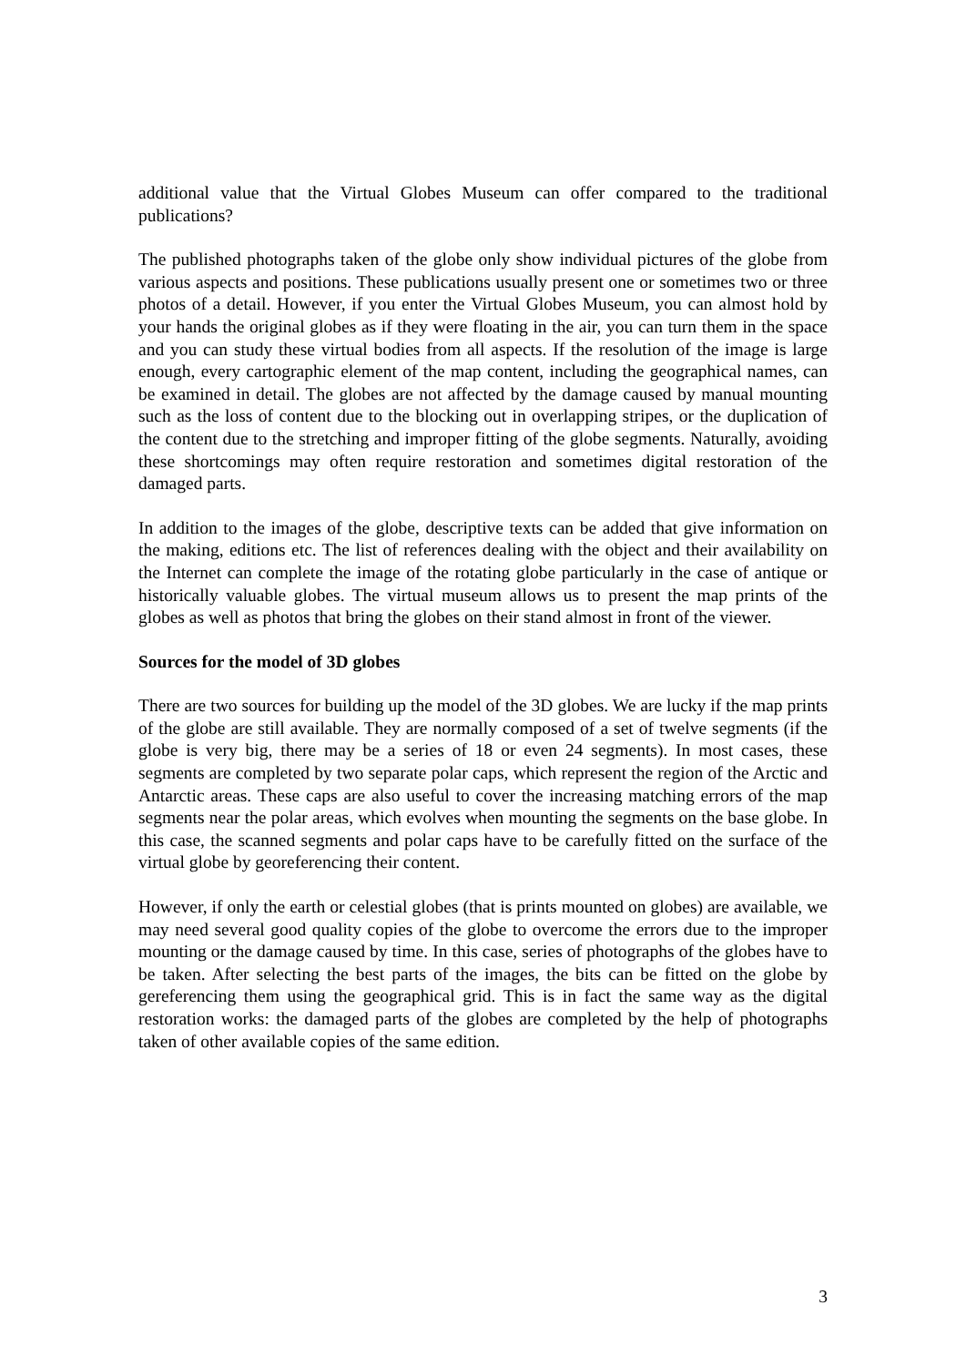additional value that the Virtual Globes Museum can offer compared to the traditional publications?
The published photographs taken of the globe only show individual pictures of the globe from various aspects and positions. These publications usually present one or sometimes two or three photos of a detail. However, if you enter the Virtual Globes Museum, you can almost hold by your hands the original globes as if they were floating in the air, you can turn them in the space and you can study these virtual bodies from all aspects. If the resolution of the image is large enough, every cartographic element of the map content, including the geographical names, can be examined in detail. The globes are not affected by the damage caused by manual mounting such as the loss of content due to the blocking out in overlapping stripes, or the duplication of the content due to the stretching and improper fitting of the globe segments. Naturally, avoiding these shortcomings may often require restoration and sometimes digital restoration of the damaged parts.
In addition to the images of the globe, descriptive texts can be added that give information on the making, editions etc. The list of references dealing with the object and their availability on the Internet can complete the image of the rotating globe particularly in the case of antique or historically valuable globes. The virtual museum allows us to present the map prints of the globes as well as photos that bring the globes on their stand almost in front of the viewer.
Sources for the model of 3D globes
There are two sources for building up the model of the 3D globes. We are lucky if the map prints of the globe are still available. They are normally composed of a set of twelve segments (if the globe is very big, there may be a series of 18 or even 24 segments). In most cases, these segments are completed by two separate polar caps, which represent the region of the Arctic and Antarctic areas. These caps are also useful to cover the increasing matching errors of the map segments near the polar areas, which evolves when mounting the segments on the base globe. In this case, the scanned segments and polar caps have to be carefully fitted on the surface of the virtual globe by georeferencing their content.
However, if only the earth or celestial globes (that is prints mounted on globes) are available, we may need several good quality copies of the globe to overcome the errors due to the improper mounting or the damage caused by time. In this case, series of photographs of the globes have to be taken. After selecting the best parts of the images, the bits can be fitted on the globe by gereferencing them using the geographical grid. This is in fact the same way as the digital restoration works: the damaged parts of the globes are completed by the help of photographs taken of other available copies of the same edition.
3